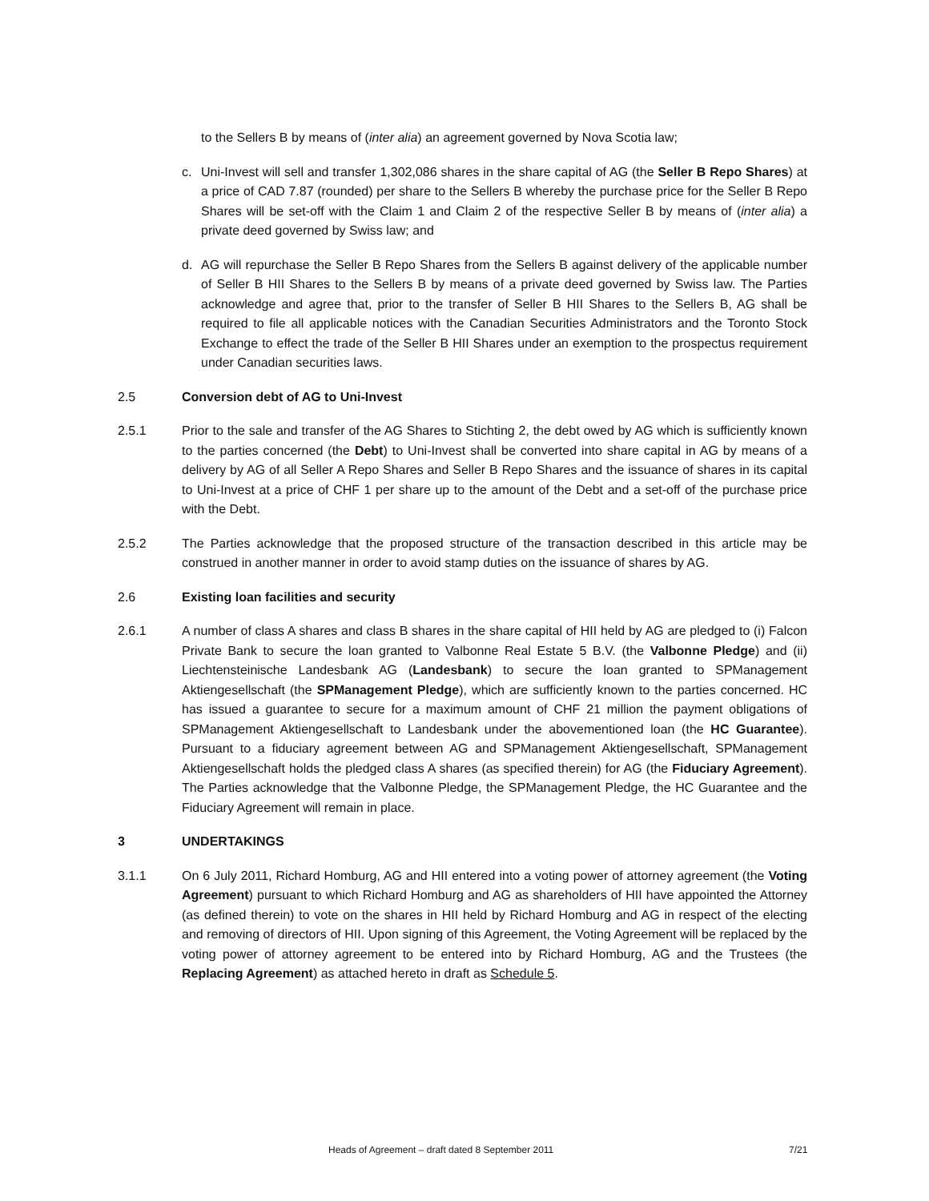to the Sellers B by means of (inter alia) an agreement governed by Nova Scotia law;
c. Uni-Invest will sell and transfer 1,302,086 shares in the share capital of AG (the Seller B Repo Shares) at a price of CAD 7.87 (rounded) per share to the Sellers B whereby the purchase price for the Seller B Repo Shares will be set-off with the Claim 1 and Claim 2 of the respective Seller B by means of (inter alia) a private deed governed by Swiss law; and
d. AG will repurchase the Seller B Repo Shares from the Sellers B against delivery of the applicable number of Seller B HII Shares to the Sellers B by means of a private deed governed by Swiss law. The Parties acknowledge and agree that, prior to the transfer of Seller B HII Shares to the Sellers B, AG shall be required to file all applicable notices with the Canadian Securities Administrators and the Toronto Stock Exchange to effect the trade of the Seller B HII Shares under an exemption to the prospectus requirement under Canadian securities laws.
2.5 Conversion debt of AG to Uni-Invest
2.5.1 Prior to the sale and transfer of the AG Shares to Stichting 2, the debt owed by AG which is sufficiently known to the parties concerned (the Debt) to Uni-Invest shall be converted into share capital in AG by means of a delivery by AG of all Seller A Repo Shares and Seller B Repo Shares and the issuance of shares in its capital to Uni-Invest at a price of CHF 1 per share up to the amount of the Debt and a set-off of the purchase price with the Debt.
2.5.2 The Parties acknowledge that the proposed structure of the transaction described in this article may be construed in another manner in order to avoid stamp duties on the issuance of shares by AG.
2.6 Existing loan facilities and security
2.6.1 A number of class A shares and class B shares in the share capital of HII held by AG are pledged to (i) Falcon Private Bank to secure the loan granted to Valbonne Real Estate 5 B.V. (the Valbonne Pledge) and (ii) Liechtensteinische Landesbank AG (Landesbank) to secure the loan granted to SPManagement Aktiengesellschaft (the SPManagement Pledge), which are sufficiently known to the parties concerned. HC has issued a guarantee to secure for a maximum amount of CHF 21 million the payment obligations of SPManagement Aktiengesellschaft to Landesbank under the abovementioned loan (the HC Guarantee). Pursuant to a fiduciary agreement between AG and SPManagement Aktiengesellschaft, SPManagement Aktiengesellschaft holds the pledged class A shares (as specified therein) for AG (the Fiduciary Agreement). The Parties acknowledge that the Valbonne Pledge, the SPManagement Pledge, the HC Guarantee and the Fiduciary Agreement will remain in place.
3 UNDERTAKINGS
3.1.1 On 6 July 2011, Richard Homburg, AG and HII entered into a voting power of attorney agreement (the Voting Agreement) pursuant to which Richard Homburg and AG as shareholders of HII have appointed the Attorney (as defined therein) to vote on the shares in HII held by Richard Homburg and AG in respect of the electing and removing of directors of HII. Upon signing of this Agreement, the Voting Agreement will be replaced by the voting power of attorney agreement to be entered into by Richard Homburg, AG and the Trustees (the Replacing Agreement) as attached hereto in draft as Schedule 5.
Heads of Agreement – draft dated 8 September 2011 7/21